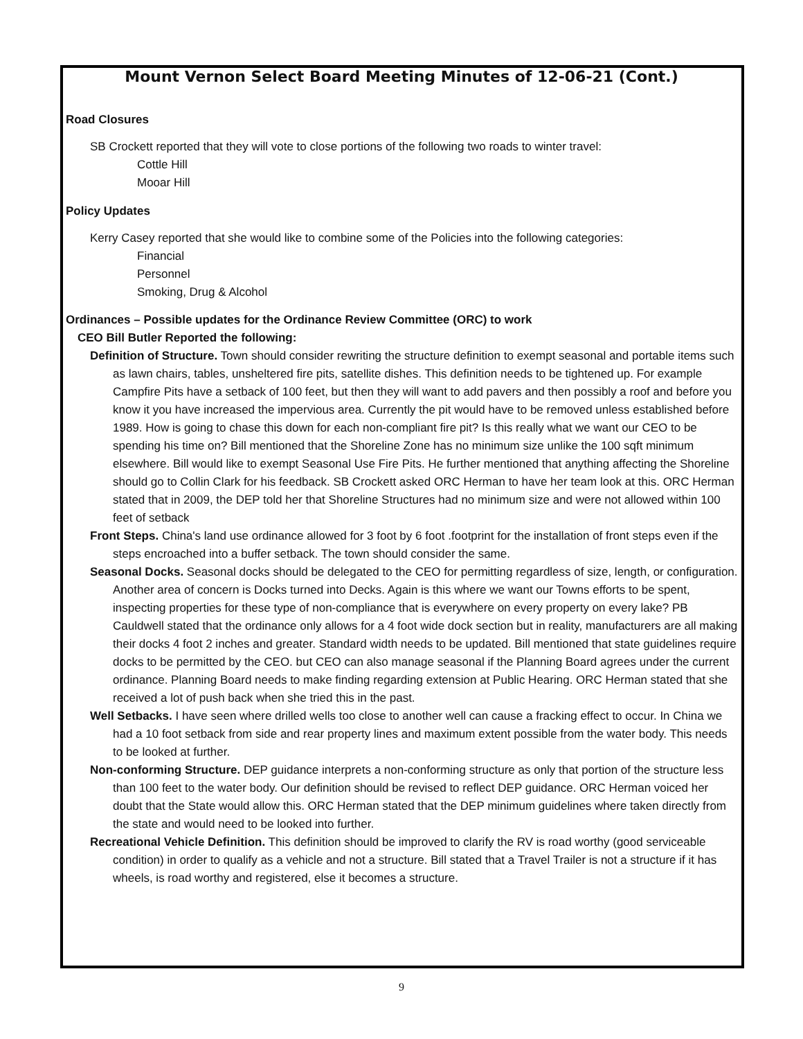Mount Vernon Select Board Meeting Minutes of 12-06-21 (Cont.)
Road Closures
SB Crockett reported that they will vote to close portions of the following two roads to winter travel:
Cottle Hill
Mooar Hill
Policy Updates
Kerry Casey reported that she would like to combine some of the Policies into the following categories:
Financial
Personnel
Smoking, Drug & Alcohol
Ordinances – Possible updates for the Ordinance Review Committee (ORC) to work
CEO Bill Butler Reported the following:
Definition of Structure. Town should consider rewriting the structure definition to exempt seasonal and portable items such as lawn chairs, tables, unsheltered fire pits, satellite dishes. This definition needs to be tightened up. For example Campfire Pits have a setback of 100 feet, but then they will want to add pavers and then possibly a roof and before you know it you have increased the impervious area. Currently the pit would have to be removed unless established before 1989. How is going to chase this down for each non-compliant fire pit? Is this really what we want our CEO to be spending his time on? Bill mentioned that the Shoreline Zone has no minimum size unlike the 100 sqft minimum elsewhere. Bill would like to exempt Seasonal Use Fire Pits. He further mentioned that anything affecting the Shoreline should go to Collin Clark for his feedback. SB Crockett asked ORC Herman to have her team look at this. ORC Herman stated that in 2009, the DEP told her that Shoreline Structures had no minimum size and were not allowed within 100 feet of setback
Front Steps. China's land use ordinance allowed for 3 foot by 6 foot .footprint for the installation of front steps even if the steps encroached into a buffer setback. The town should consider the same.
Seasonal Docks. Seasonal docks should be delegated to the CEO for permitting regardless of size, length, or configuration. Another area of concern is Docks turned into Decks. Again is this where we want our Towns efforts to be spent, inspecting properties for these type of non-compliance that is everywhere on every property on every lake? PB Cauldwell stated that the ordinance only allows for a 4 foot wide dock section but in reality, manufacturers are all making their docks 4 foot 2 inches and greater. Standard width needs to be updated. Bill mentioned that state guidelines require docks to be permitted by the CEO. but CEO can also manage seasonal if the Planning Board agrees under the current ordinance. Planning Board needs to make finding regarding extension at Public Hearing. ORC Herman stated that she received a lot of push back when she tried this in the past.
Well Setbacks. I have seen where drilled wells too close to another well can cause a fracking effect to occur. In China we had a 10 foot setback from side and rear property lines and maximum extent possible from the water body. This needs to be looked at further.
Non-conforming Structure. DEP guidance interprets a non-conforming structure as only that portion of the structure less than 100 feet to the water body. Our definition should be revised to reflect DEP guidance. ORC Herman voiced her doubt that the State would allow this. ORC Herman stated that the DEP minimum guidelines where taken directly from the state and would need to be looked into further.
Recreational Vehicle Definition. This definition should be improved to clarify the RV is road worthy (good serviceable condition) in order to qualify as a vehicle and not a structure. Bill stated that a Travel Trailer is not a structure if it has wheels, is road worthy and registered, else it becomes a structure.
9